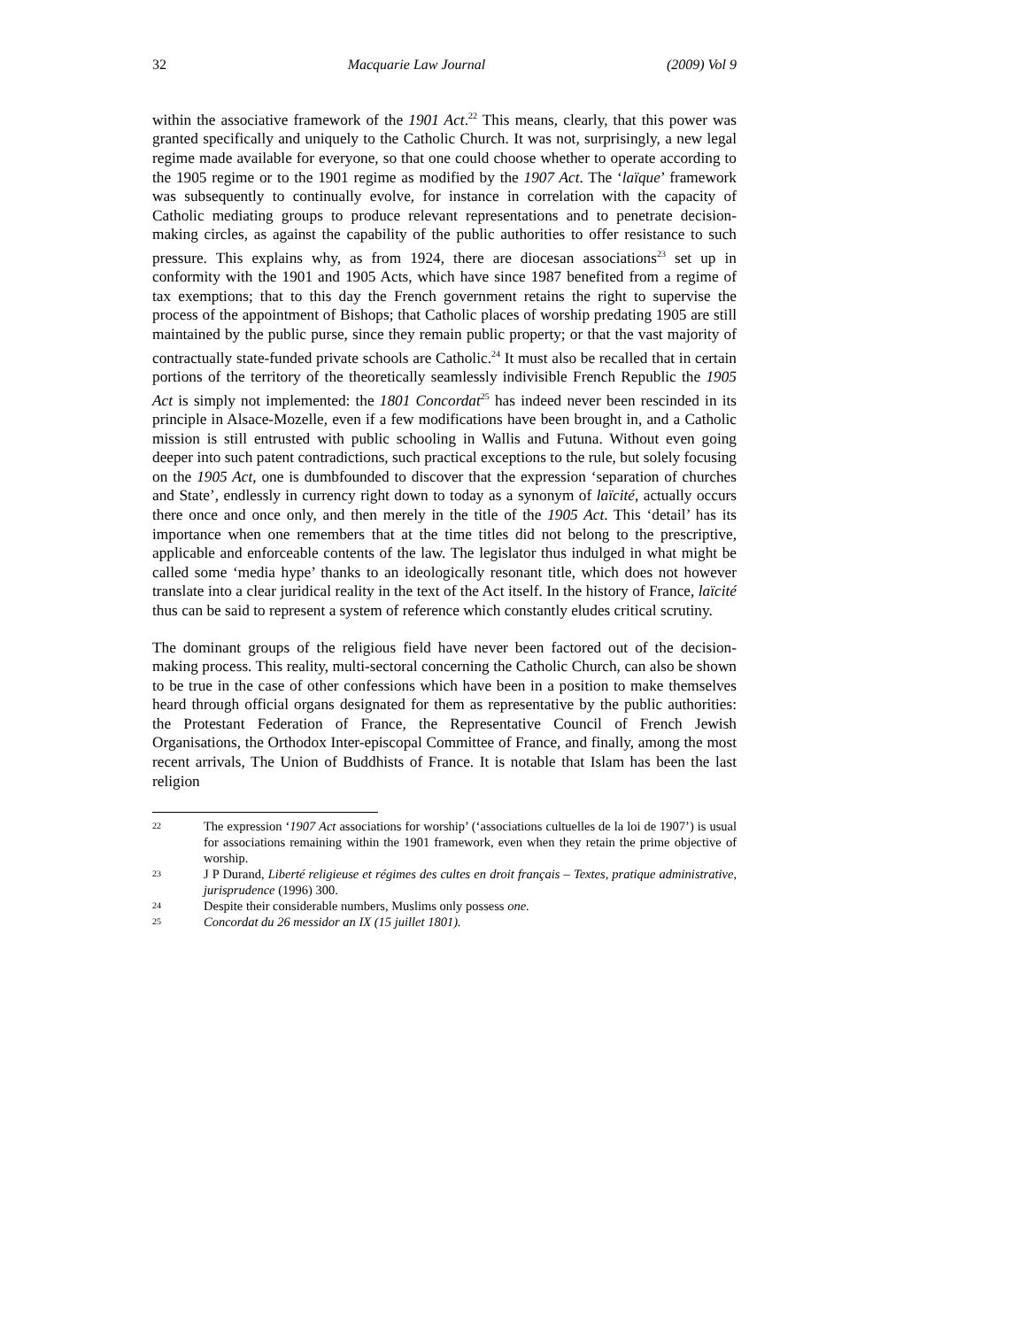32 Macquarie Law Journal (2009) Vol 9
within the associative framework of the 1901 Act.<sup>22</sup> This means, clearly, that this power was granted specifically and uniquely to the Catholic Church. It was not, surprisingly, a new legal regime made available for everyone, so that one could choose whether to operate according to the 1905 regime or to the 1901 regime as modified by the 1907 Act. The ‘laïque’ framework was subsequently to continually evolve, for instance in correlation with the capacity of Catholic mediating groups to produce relevant representations and to penetrate decision-making circles, as against the capability of the public authorities to offer resistance to such pressure. This explains why, as from 1924, there are diocesan associations<sup>23</sup> set up in conformity with the 1901 and 1905 Acts, which have since 1987 benefited from a regime of tax exemptions; that to this day the French government retains the right to supervise the process of the appointment of Bishops; that Catholic places of worship predating 1905 are still maintained by the public purse, since they remain public property; or that the vast majority of contractually state-funded private schools are Catholic.<sup>24</sup> It must also be recalled that in certain portions of the territory of the theoretically seamlessly indivisible French Republic the 1905 Act is simply not implemented: the 1801 Concordat<sup>25</sup> has indeed never been rescinded in its principle in Alsace-Mozelle, even if a few modifications have been brought in, and a Catholic mission is still entrusted with public schooling in Wallis and Futuna. Without even going deeper into such patent contradictions, such practical exceptions to the rule, but solely focusing on the 1905 Act, one is dumbfounded to discover that the expression ‘separation of churches and State’, endlessly in currency right down to today as a synonym of laïcité, actually occurs there once and once only, and then merely in the title of the 1905 Act. This ‘detail’ has its importance when one remembers that at the time titles did not belong to the prescriptive, applicable and enforceable contents of the law. The legislator thus indulged in what might be called some ‘media hype’ thanks to an ideologically resonant title, which does not however translate into a clear juridical reality in the text of the Act itself. In the history of France, laïcité thus can be said to represent a system of reference which constantly eludes critical scrutiny.
The dominant groups of the religious field have never been factored out of the decision-making process. This reality, multi-sectoral concerning the Catholic Church, can also be shown to be true in the case of other confessions which have been in a position to make themselves heard through official organs designated for them as representative by the public authorities: the Protestant Federation of France, the Representative Council of French Jewish Organisations, the Orthodox Inter-episcopal Committee of France, and finally, among the most recent arrivals, The Union of Buddhists of France. It is notable that Islam has been the last religion
22 The expression ‘1907 Act associations for worship’ (‘associations cultuelles de la loi de 1907’) is usual for associations remaining within the 1901 framework, even when they retain the prime objective of worship.
23 J P Durand, Liberté religieuse et régimes des cultes en droit français – Textes, pratique administrative, jurisprudence (1996) 300.
24 Despite their considerable numbers, Muslims only possess one.
25 Concordat du 26 messidor an IX (15 juillet 1801).